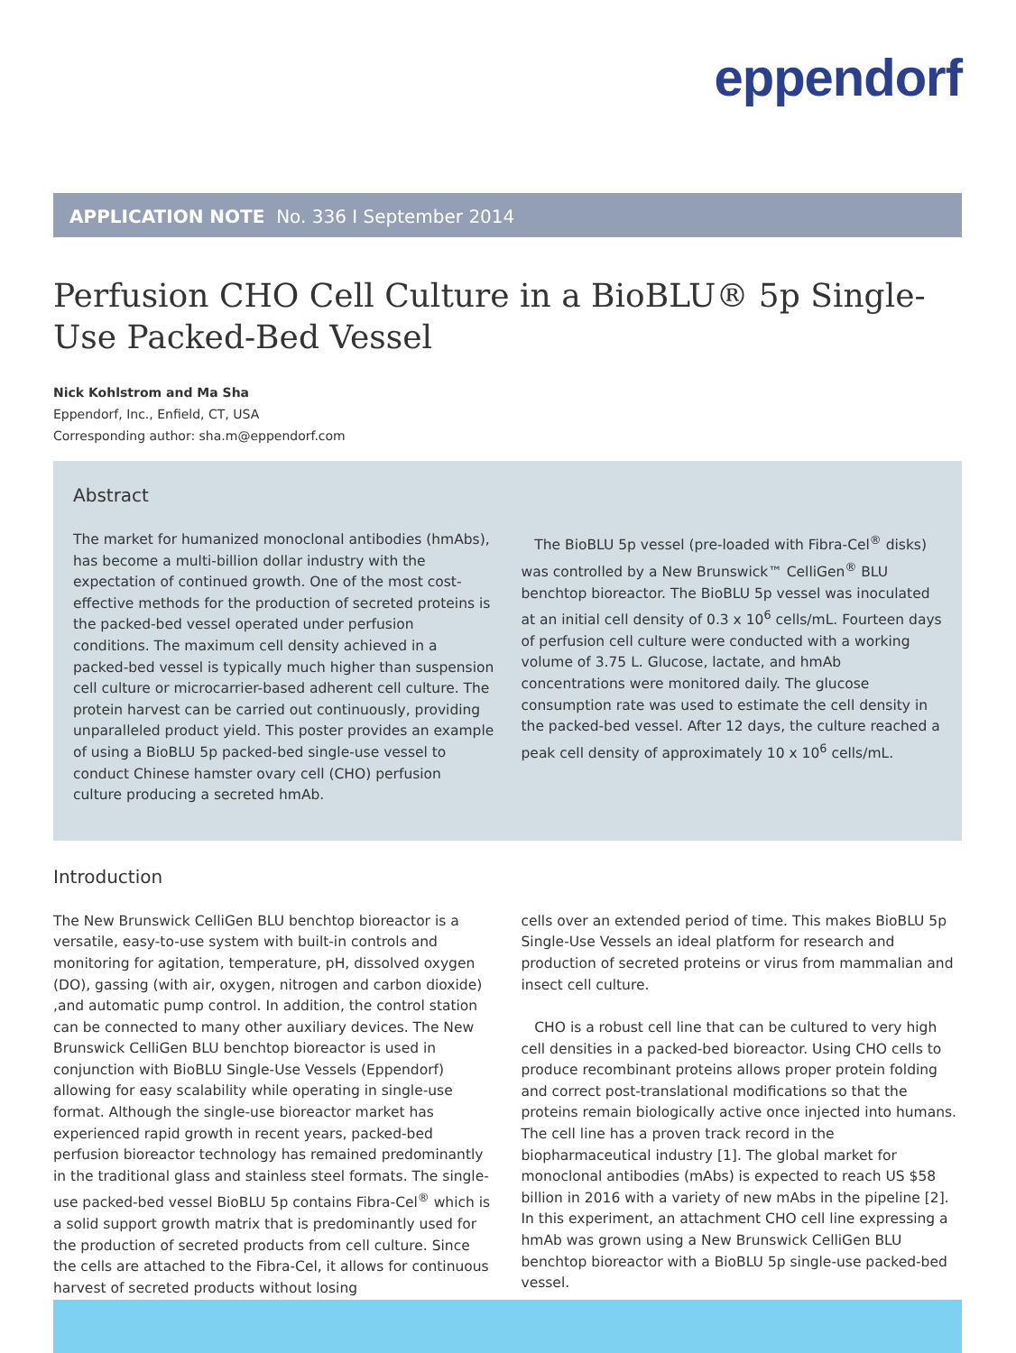eppendorf
APPLICATION NOTE No. 336 I September 2014
Perfusion CHO Cell Culture in a BioBLU® 5p Single-Use Packed-Bed Vessel
Nick Kohlstrom and Ma Sha
Eppendorf, Inc., Enfield, CT, USA
Corresponding author: sha.m@eppendorf.com
Abstract
The market for humanized monoclonal antibodies (hmAbs), has become a multi-billion dollar industry with the expectation of continued growth. One of the most cost-effective methods for the production of secreted proteins is the packed-bed vessel operated under perfusion conditions. The maximum cell density achieved in a packed-bed vessel is typically much higher than suspension cell culture or microcarrier-based adherent cell culture. The protein harvest can be carried out continuously, providing unparalleled product yield. This poster provides an example of using a BioBLU 5p packed-bed single-use vessel to conduct Chinese hamster ovary cell (CHO) perfusion culture producing a secreted hmAb.
The BioBLU 5p vessel (pre-loaded with Fibra-Cel<sup>®</sup> disks) was controlled by a New Brunswick™ CelliGen<sup>®</sup> BLU benchtop bioreactor. The BioBLU 5p vessel was inoculated at an initial cell density of 0.3 x 10<sup>6</sup> cells/mL. Fourteen days of perfusion cell culture were conducted with a working volume of 3.75 L. Glucose, lactate, and hmAb concentrations were monitored daily. The glucose consumption rate was used to estimate the cell density in the packed-bed vessel. After 12 days, the culture reached a peak cell density of approximately 10 x 10<sup>6</sup> cells/mL.
Introduction
The New Brunswick CelliGen BLU benchtop bioreactor is a versatile, easy-to-use system with built-in controls and monitoring for agitation, temperature, pH, dissolved oxygen (DO), gassing (with air, oxygen, nitrogen and carbon dioxide) ,and automatic pump control. In addition, the control station can be connected to many other auxiliary devices. The New Brunswick CelliGen BLU benchtop bioreactor is used in conjunction with BioBLU Single-Use Vessels (Eppendorf) allowing for easy scalability while operating in single-use format. Although the single-use bioreactor market has experienced rapid growth in recent years, packed-bed perfusion bioreactor technology has remained predominantly in the traditional glass and stainless steel formats. The single-use packed-bed vessel BioBLU 5p contains Fibra-Cel<sup>®</sup> which is a solid support growth matrix that is predominantly used for the production of secreted products from cell culture. Since the cells are attached to the Fibra-Cel, it allows for continuous harvest of secreted products without losing
cells over an extended period of time. This makes BioBLU 5p Single-Use Vessels an ideal platform for research and production of secreted proteins or virus from mammalian and insect cell culture.
CHO is a robust cell line that can be cultured to very high cell densities in a packed-bed bioreactor. Using CHO cells to produce recombinant proteins allows proper protein folding and correct post-translational modifications so that the proteins remain biologically active once injected into humans. The cell line has a proven track record in the biopharmaceutical industry [1]. The global market for monoclonal antibodies (mAbs) is expected to reach US $58 billion in 2016 with a variety of new mAbs in the pipeline [2]. In this experiment, an attachment CHO cell line expressing a hmAb was grown using a New Brunswick CelliGen BLU benchtop bioreactor with a BioBLU 5p single-use packed-bed vessel.